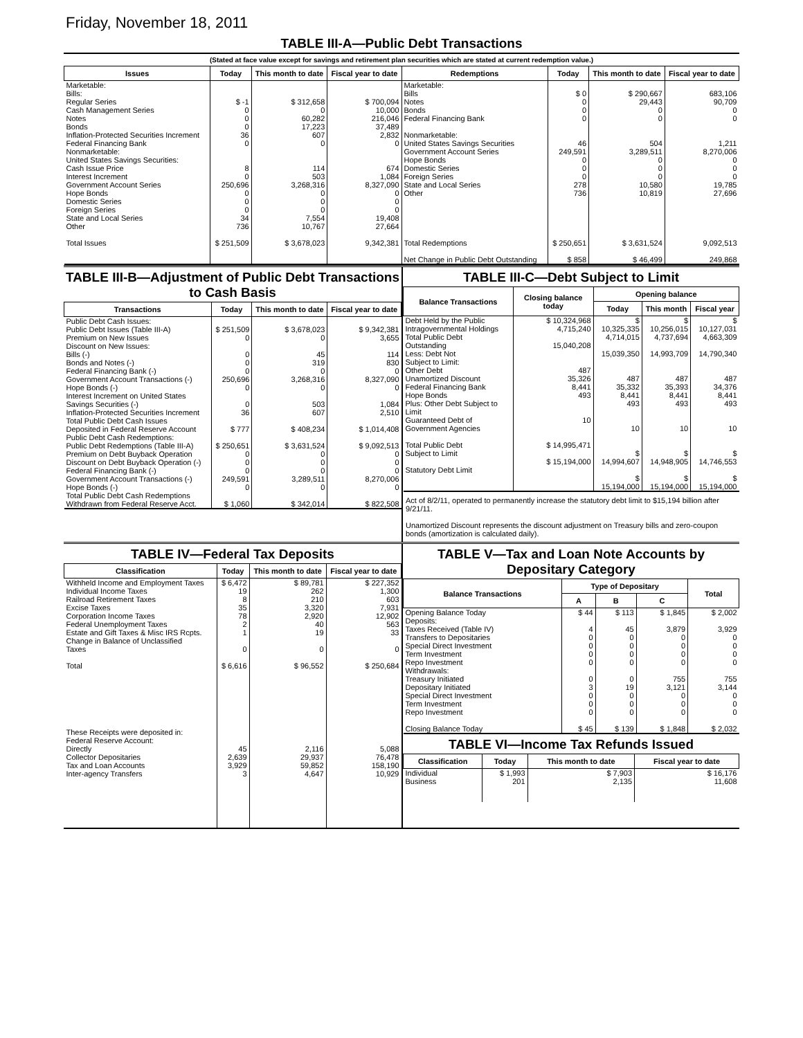Friday, November 18, 2011
TABLE III-A—Public Debt Transactions
(Stated at face value except for savings and retirement plan securities which are stated at current redemption value.)
| Issues | Today | This month to date | Fiscal year to date | Redemptions | Today | This month to date | Fiscal year to date |
| --- | --- | --- | --- | --- | --- | --- | --- |
| Marketable: Bills: Regular Series Cash Management Series Notes Bonds Inflation-Protected Securities Increment Federal Financing Bank Nonmarketable: United States Savings Securities: Cash Issue Price Interest Increment Government Account Series Hope Bonds Domestic Series Foreign Series State and Local Series Other Total Issues | $ -1 0 0 0 36 0 8 0 250,696 0 0 0 34 736 $ 251,509 | $ 312,658 0 60,282 17,223 607 0 114 503 3,268,316 0 0 0 7,554 10,767 $ 3,678,023 | $ 700,094 10,000 216,046 37,489 2,832 0 674 1,084 8,327,090 0 0 0 19,408 27,664 9,342,381 | Marketable: Bills Notes Bonds Federal Financing Bank Nonmarketable: United States Savings Securities Government Account Series Hope Bonds Domestic Series Foreign Series State and Local Series Other Total Redemptions Net Change in Public Debt Outstanding | $ 0 0 0 0 46 249,591 0 0 0 278 736 $ 250,651 $ 858 | $ 290,667 29,443 0 0 504 3,289,511 0 0 0 10,580 10,819 $ 3,631,524 $ 46,499 | 683,106 90,709 0 0 1,211 8,270,006 0 0 0 19,785 27,696 9,092,513 249,868 |
TABLE III-B—Adjustment of Public Debt Transactions to Cash Basis
| Transactions | Today | This month to date | Fiscal year to date |
| --- | --- | --- | --- |
| Public Debt Cash Issues: Public Debt Issues (Table III-A) Premium on New Issues Discount on New Issues: Bills (-) Bonds and Notes (-) Federal Financing Bank (-) Government Account Transactions (-) Hope Bonds (-) Interest Increment on United States Savings Securities (-) Inflation-Protected Securities Increment Total Public Debt Cash Issues Deposited in Federal Reserve Account Public Debt Cash Redemptions: Public Debt Redemptions (Table III-A) Premium on Debt Buyback Operation Discount on Debt Buyback Operation (-) Federal Financing Bank (-) Government Account Transactions (-) Hope Bonds (-) Total Public Debt Cash Redemptions Withdrawn from Federal Reserve Acct. | $ 251,509 0 0 0 0 250,696 0 0 36 $ 777 $ 250,651 0 0 0 249,591 0 $ 1,060 | $ 3,678,023 0 45 319 0 3,268,316 0 503 607 $ 408,234 $ 3,631,524 0 0 0 3,289,511 0 $ 342,014 | $ 9,342,381 3,655 114 830 0 8,327,090 0 1,084 2,510 $ 1,014,408 $ 9,092,513 0 0 0 8,270,006 0 $ 822,508 |
TABLE III-C—Debt Subject to Limit
| Balance Transactions | Closing balance today | Opening balance | | |
| --- | --- | --- | --- | --- |
| | | Today | This month | Fiscal year |
| Debt Held by the Public Intragovernmental Holdings Total Public Debt Outstanding Less: Debt Not Subject to Limit: Other Debt Unamortized Discount Federal Financing Bank Hope Bonds Plus: Other Debt Subject to Limit Guaranteed Debt of Government Agencies Total Public Debt Subject to Limit Statutory Debt Limit | $ 10,324,968 4,715,240 15,040,208 487 35,326 8,441 493 10 $ 14,995,471 $ 15,194,000 | $ 10,325,335 4,714,015 15,039,350 487 35,332 8,441 493 10 $ 14,994,607 $ 15,194,000 | $ 10,256,015 4,737,694 14,993,709 487 35,393 8,441 493 10 $ 14,948,905 $ 15,194,000 | $ 10,127,031 4,663,309 14,790,340 487 34,376 8,441 493 10 $ 14,746,553 $ 15,194,000 |
Act of 8/2/11, operated to permanently increase the statutory debt limit to $15,194 billion after 9/21/11.
Unamortized Discount represents the discount adjustment on Treasury bills and zero-coupon bonds (amortization is calculated daily).
TABLE IV—Federal Tax Deposits
| Classification | Today | This month to date | Fiscal year to date |
| --- | --- | --- | --- |
| Withheld Income and Employment Taxes Individual Income Taxes Railroad Retirement Taxes Excise Taxes Corporation Income Taxes Federal Unemployment Taxes Estate and Gift Taxes & Misc IRS Rcpts. Change in Balance of Unclassified Taxes Total These Receipts were deposited in: Federal Reserve Account: Directly Collector Depositaries Tax and Loan Accounts Inter-agency Transfers | $ 6,472 19 8 35 78 2 1 0 $ 6,616 45 2,639 3,929 3 | $ 89,781 262 210 3,320 2,920 40 19 0 $ 96,552 2,116 29,937 59,852 4,647 | $ 227,352 1,300 603 7,931 12,902 563 33 0 $ 250,684 5,088 76,478 158,190 10,929 |
TABLE V—Tax and Loan Note Accounts by Depositary Category
| Balance Transactions | Type of Depositary | | | Total |
| --- | --- | --- | --- | --- |
| | A | B | C | |
| Opening Balance Today Deposits: Taxes Received (Table IV) Transfers to Depositaries Special Direct Investment Term Investment Repo Investment Withdrawals: Treasury Initiated Depositary Initiated Special Direct Investment Term Investment Repo Investment Closing Balance Today | $ 44 4 0 0 0 0 0 3 0 0 0 $ 45 | $ 113 45 0 0 0 0 0 19 0 0 0 $ 139 | $ 1,845 3,879 0 0 0 0 755 3,121 0 0 0 $ 1,848 | $ 2,002 3,929 0 0 0 0 755 3,144 0 0 0 $ 2,032 |
TABLE VI—Income Tax Refunds Issued
| Classification | Today | This month to date | Fiscal year to date |
| --- | --- | --- | --- |
| Individual Business | $ 1,993 201 | $ 7,903 2,135 | $ 16,176 11,608 |